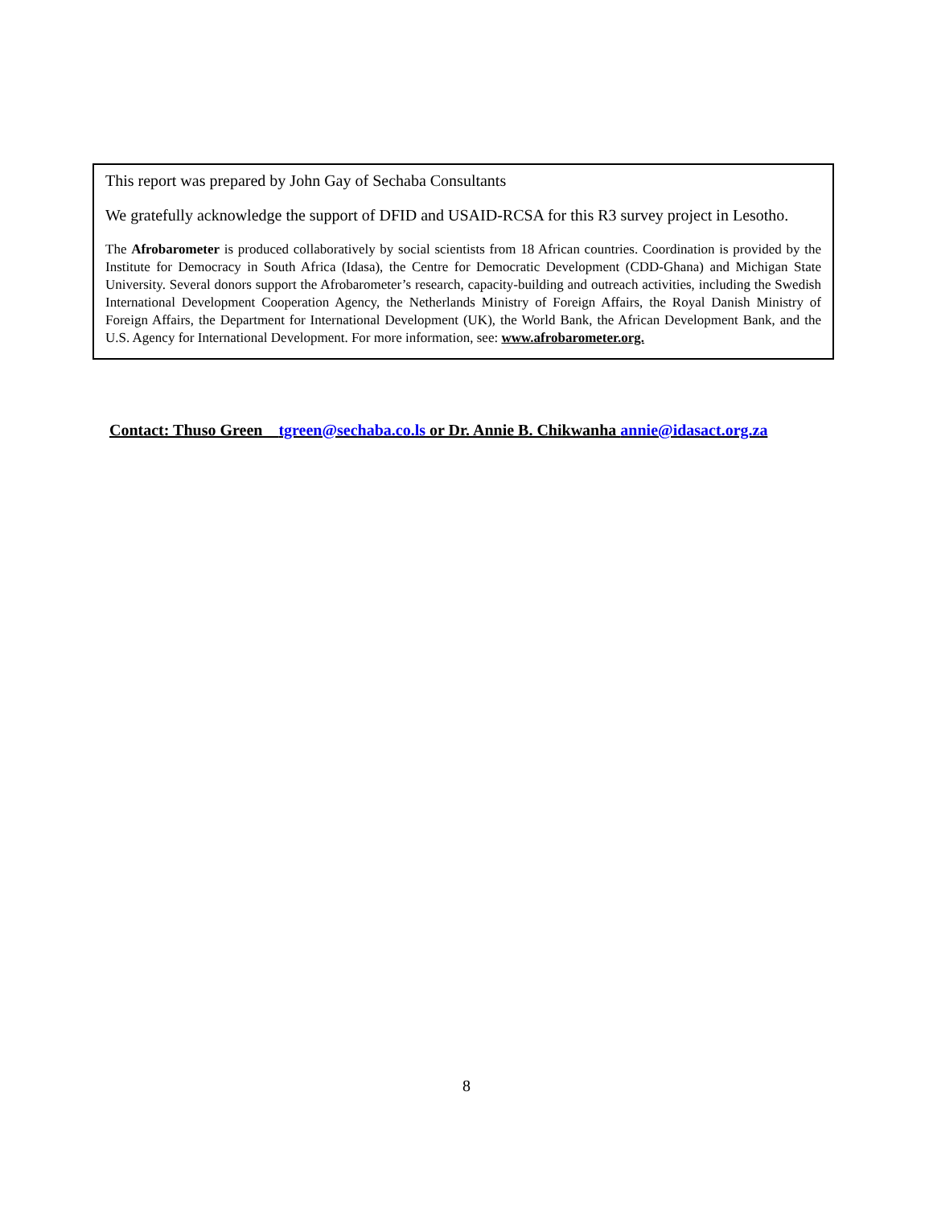This report was prepared by John Gay of Sechaba Consultants
We gratefully acknowledge the support of DFID and USAID-RCSA for this R3 survey project in Lesotho.
The Afrobarometer is produced collaboratively by social scientists from 18 African countries. Coordination is provided by the Institute for Democracy in South Africa (Idasa), the Centre for Democratic Development (CDD-Ghana) and Michigan State University. Several donors support the Afrobarometer’s research, capacity-building and outreach activities, including the Swedish International Development Cooperation Agency, the Netherlands Ministry of Foreign Affairs, the Royal Danish Ministry of Foreign Affairs, the Department for International Development (UK), the World Bank, the African Development Bank, and the U.S. Agency for International Development. For more information, see: www.afrobarometer.org.
Contact: Thuso Green tgreen@sechaba.co.ls or Dr. Annie B. Chikwanha annie@idasact.org.za
8